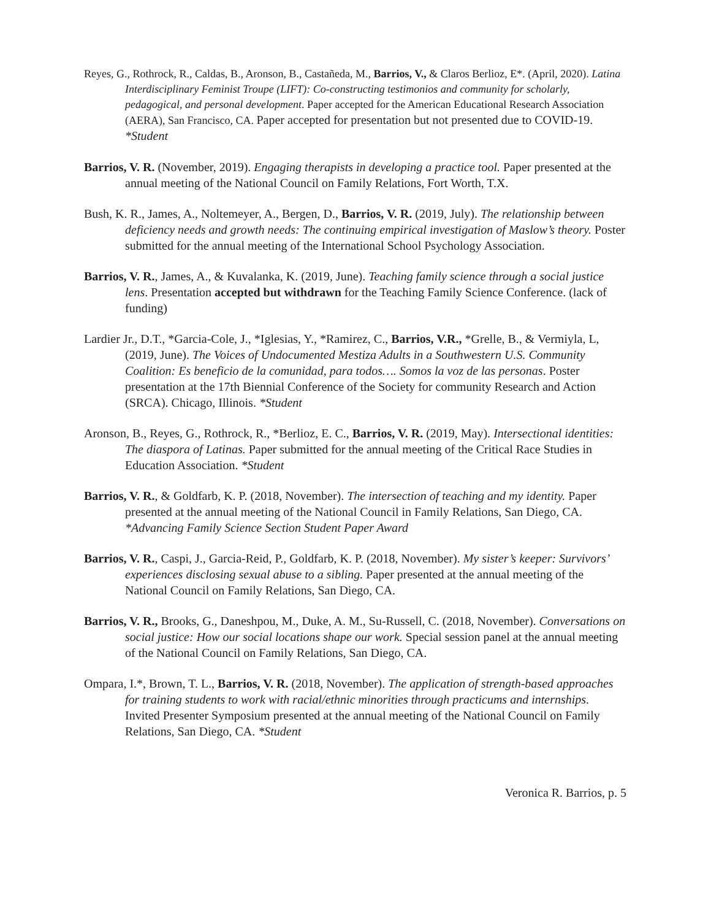Reyes, G., Rothrock, R., Caldas, B., Aronson, B., Castañeda, M., Barrios, V., & Claros Berlioz, E*. (April, 2020). Latina Interdisciplinary Feminist Troupe (LIFT): Co-constructing testimonios and community for scholarly, pedagogical, and personal development. Paper accepted for the American Educational Research Association (AERA), San Francisco, CA. Paper accepted for presentation but not presented due to COVID-19. *Student
Barrios, V. R. (November, 2019). Engaging therapists in developing a practice tool. Paper presented at the annual meeting of the National Council on Family Relations, Fort Worth, T.X.
Bush, K. R., James, A., Noltemeyer, A., Bergen, D., Barrios, V. R. (2019, July). The relationship between deficiency needs and growth needs: The continuing empirical investigation of Maslow’s theory. Poster submitted for the annual meeting of the International School Psychology Association.
Barrios, V. R., James, A., & Kuvalanka, K. (2019, June). Teaching family science through a social justice lens. Presentation accepted but withdrawn for the Teaching Family Science Conference. (lack of funding)
Lardier Jr., D.T., *Garcia-Cole, J., *Iglesias, Y., *Ramirez, C., Barrios, V.R., *Grelle, B., & Vermiyla, L, (2019, June). The Voices of Undocumented Mestiza Adults in a Southwestern U.S. Community Coalition: Es beneficio de la comunidad, para todos…. Somos la voz de las personas. Poster presentation at the 17th Biennial Conference of the Society for community Research and Action (SRCA). Chicago, Illinois. *Student
Aronson, B., Reyes, G., Rothrock, R., *Berlioz, E. C., Barrios, V. R. (2019, May). Intersectional identities: The diaspora of Latinas. Paper submitted for the annual meeting of the Critical Race Studies in Education Association. *Student
Barrios, V. R., & Goldfarb, K. P. (2018, November). The intersection of teaching and my identity. Paper presented at the annual meeting of the National Council in Family Relations, San Diego, CA. *Advancing Family Science Section Student Paper Award
Barrios, V. R., Caspi, J., Garcia-Reid, P., Goldfarb, K. P. (2018, November). My sister’s keeper: Survivors’ experiences disclosing sexual abuse to a sibling. Paper presented at the annual meeting of the National Council on Family Relations, San Diego, CA.
Barrios, V. R., Brooks, G., Daneshpou, M., Duke, A. M., Su-Russell, C. (2018, November). Conversations on social justice: How our social locations shape our work. Special session panel at the annual meeting of the National Council on Family Relations, San Diego, CA.
Ompara, I.*, Brown, T. L., Barrios, V. R. (2018, November). The application of strength-based approaches for training students to work with racial/ethnic minorities through practicums and internships. Invited Presenter Symposium presented at the annual meeting of the National Council on Family Relations, San Diego, CA. *Student
Veronica R. Barrios, p. 5